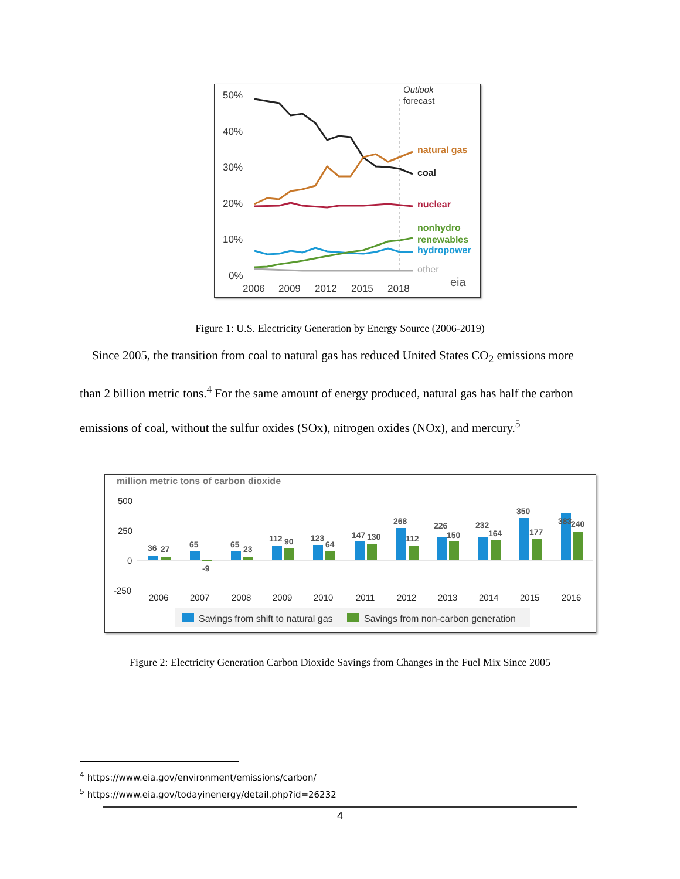50%
40%
30%
20%
10%
0%
2006
2009
2012
2015
2018
Outlook
forecast
natural gas
coal
nuclear
nonhydro
renewables
hydropower
other
eia
Figure 1: U.S. Electricity Generation by Energy Source (2006-2019)
Since 2005, the transition from coal to natural gas has reduced United States CO<sub>2</sub> emissions more than 2 billion metric tons.<sup>4</sup> For the same amount of energy produced, natural gas has half the carbon emissions of coal, without the sulfur oxides (SOx), nitrogen oxides (NOx), and mercury.<sup>5</sup>
million metric tons of carbon dioxide
500
250
0
-250
2006
2007
2008
2009
2010
2011
2012
2013
2014
2015
2016
36
27
65
-9
65
23
112
90
123
64
147
130
268
112
226
150
232
164
350
177
383
240
Savings from shift to natural gas
Savings from non-carbon generation
Figure 2: Electricity Generation Carbon Dioxide Savings from Changes in the Fuel Mix Since 2005
<sup>4</sup> https://www.eia.gov/environment/emissions/carbon/
<sup>5</sup> https://www.eia.gov/todayinenergy/detail.php?id=26232
4